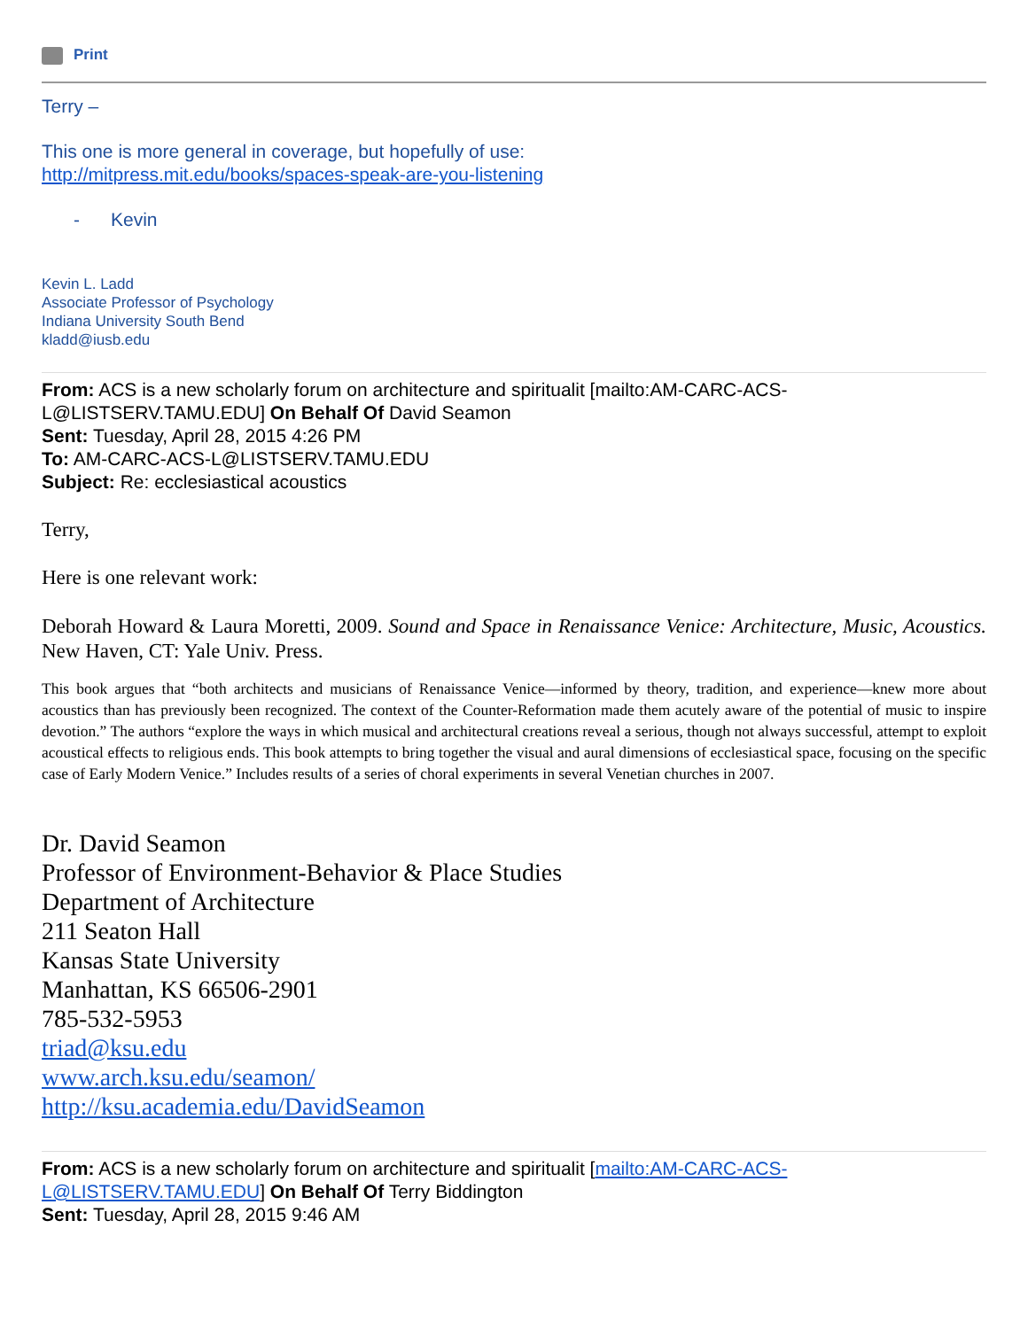Print
Terry –
This one is more general in coverage, but hopefully of use:
http://mitpress.mit.edu/books/spaces-speak-are-you-listening
- Kevin
Kevin L. Ladd
Associate Professor of Psychology
Indiana University South Bend
kladd@iusb.edu
From: ACS is a new scholarly forum on architecture and spiritualit [mailto:AM-CARC-ACS-L@LISTSERV.TAMU.EDU] On Behalf Of David Seamon
Sent: Tuesday, April 28, 2015 4:26 PM
To: AM-CARC-ACS-L@LISTSERV.TAMU.EDU
Subject: Re: ecclesiastical acoustics
Terry,
Here is one relevant work:
Deborah Howard & Laura Moretti, 2009. Sound and Space in Renaissance Venice: Architecture, Music, Acoustics. New Haven, CT: Yale Univ. Press.
This book argues that “both architects and musicians of Renaissance Venice—informed by theory, tradition, and experience—knew more about acoustics than has previously been recognized. The context of the Counter-Reformation made them acutely aware of the potential of music to inspire devotion.” The authors “explore the ways in which musical and architectural creations reveal a serious, though not always successful, attempt to exploit acoustical effects to religious ends. This book attempts to bring together the visual and aural dimensions of ecclesiastical space, focusing on the specific case of Early Modern Venice.” Includes results of a series of choral experiments in several Venetian churches in 2007.
Dr. David Seamon
Professor of Environment-Behavior & Place Studies
Department of Architecture
211 Seaton Hall
Kansas State University
Manhattan, KS 66506-2901
785-532-5953
triad@ksu.edu
www.arch.ksu.edu/seamon/
http://ksu.academia.edu/DavidSeamon
From: ACS is a new scholarly forum on architecture and spiritualit [mailto:AM-CARC-ACS-L@LISTSERV.TAMU.EDU] On Behalf Of Terry Biddington
Sent: Tuesday, April 28, 2015 9:46 AM